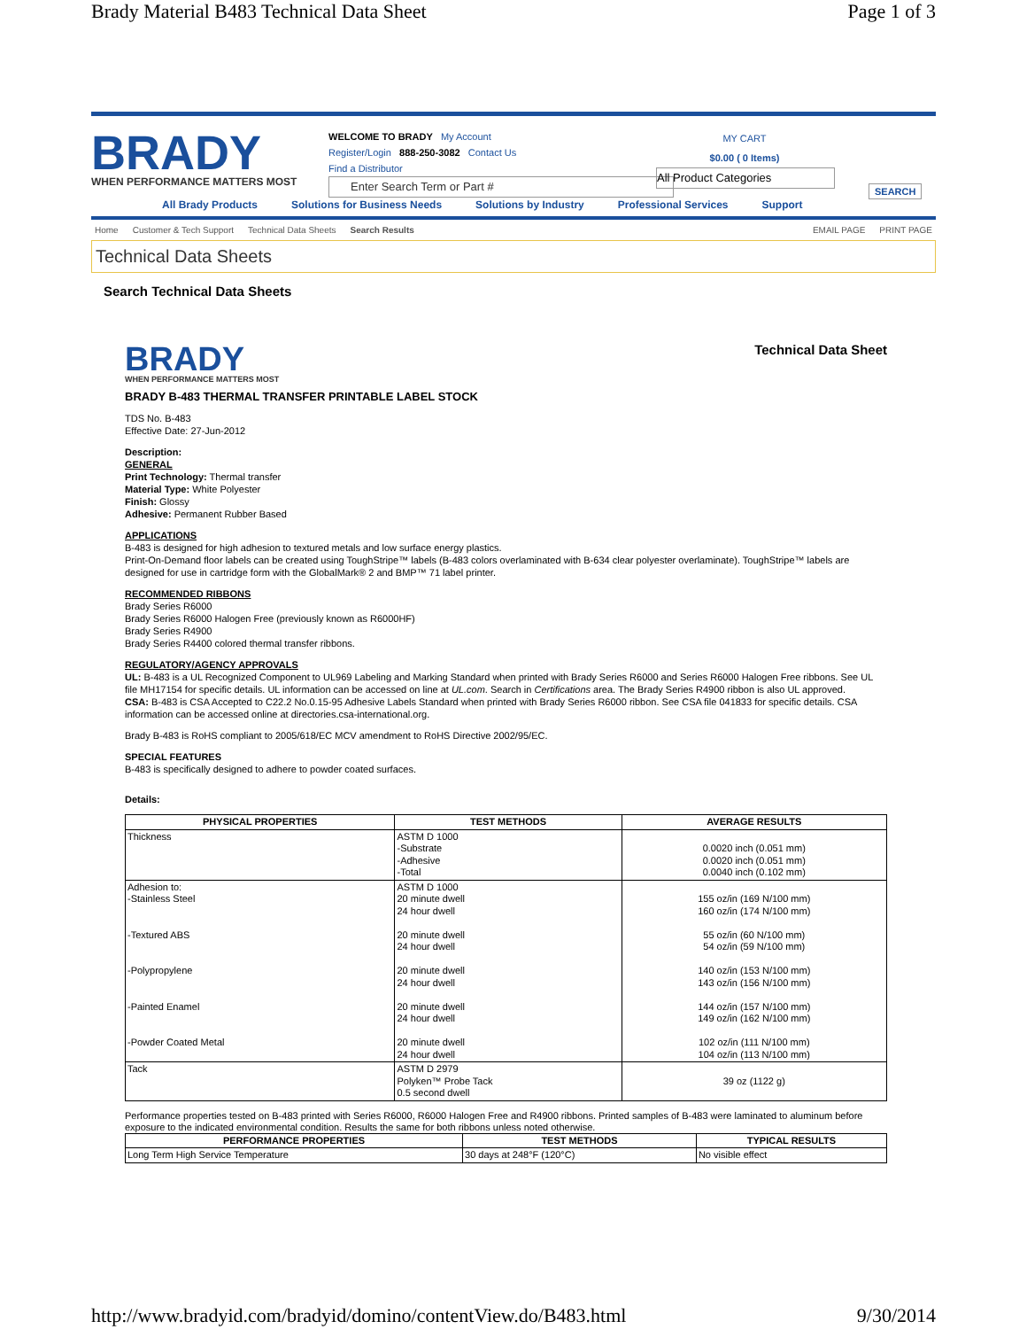Brady Material B483 Technical Data Sheet Page 1 of 3
BRADY
WHEN PERFORMANCE MATTERS MOST
WELCOME TO BRADY My Account
Register/Login 888-250-3082 Contact Us
Find a Distributor
Enter Search Term or Part #
MY CART
$0.00 ( 0 Items)
All Product Categories
SEARCH
All Brady Products Solutions for Business Needs Solutions by Industry Professional Services Support
Home Customer & Tech Support Technical Data Sheets Search Results EMAIL PAGE PRINT PAGE
Technical Data Sheets
Search Technical Data Sheets
BRADY
WHEN PERFORMANCE MATTERS MOST
Technical Data Sheet
BRADY B-483 THERMAL TRANSFER PRINTABLE LABEL STOCK
TDS No. B-483
Effective Date: 27-Jun-2012
Description:
GENERAL
Print Technology: Thermal transfer
Material Type: White Polyester
Finish: Glossy
Adhesive: Permanent Rubber Based
APPLICATIONS
B-483 is designed for high adhesion to textured metals and low surface energy plastics.
Print-On-Demand floor labels can be created using ToughStripe™ labels (B-483 colors overlaminated with B-634 clear polyester overlaminate). ToughStripe™ labels are designed for use in cartridge form with the GlobalMark® 2 and BMP™ 71 label printer.
RECOMMENDED RIBBONS
Brady Series R6000
Brady Series R6000 Halogen Free (previously known as R6000HF)
Brady Series R4900
Brady Series R4400 colored thermal transfer ribbons.
REGULATORY/AGENCY APPROVALS
UL: B-483 is a UL Recognized Component to UL969 Labeling and Marking Standard when printed with Brady Series R6000 and Series R6000 Halogen Free ribbons. See UL file MH17154 for specific details. UL information can be accessed on line at UL.com. Search in Certifications area. The Brady Series R4900 ribbon is also UL approved.
CSA: B-483 is CSA Accepted to C22.2 No.0.15-95 Adhesive Labels Standard when printed with Brady Series R6000 ribbon. See CSA file 041833 for specific details. CSA information can be accessed online at directories.csa-international.org.
Brady B-483 is RoHS compliant to 2005/618/EC MCV amendment to RoHS Directive 2002/95/EC.
SPECIAL FEATURES
B-483 is specifically designed to adhere to powder coated surfaces.
Details:
| PHYSICAL PROPERTIES | TEST METHODS | AVERAGE RESULTS |
| --- | --- | --- |
| Thickness | ASTM D 1000 -Substrate -Adhesive -Total | 0.0020 inch (0.051 mm) 0.0020 inch (0.051 mm) 0.0040 inch (0.102 mm) |
| Adhesion to: -Stainless Steel -Textured ABS -Polypropylene -Painted Enamel -Powder Coated Metal | ASTM D 1000 20 minute dwell 24 hour dwell 20 minute dwell 24 hour dwell 20 minute dwell 24 hour dwell 20 minute dwell 24 hour dwell 20 minute dwell 24 hour dwell | 155 oz/in (169 N/100 mm) 160 oz/in (174 N/100 mm) 55 oz/in (60 N/100 mm) 54 oz/in (59 N/100 mm) 140 oz/in (153 N/100 mm) 143 oz/in (156 N/100 mm) 144 oz/in (157 N/100 mm) 149 oz/in (162 N/100 mm) 102 oz/in (111 N/100 mm) 104 oz/in (113 N/100 mm) |
| Tack | ASTM D 2979 Polyken™ Probe Tack 0.5 second dwell | 39 oz (1122 g) |
Performance properties tested on B-483 printed with Series R6000, R6000 Halogen Free and R4900 ribbons. Printed samples of B-483 were laminated to aluminum before exposure to the indicated environmental condition. Results the same for both ribbons unless noted otherwise.
| PERFORMANCE PROPERTIES | TEST METHODS | TYPICAL RESULTS |
| --- | --- | --- |
| Long Term High Service Temperature | 30 days at 248°F (120°C) | No visible effect |
http://www.bradyid.com/bradyid/domino/contentView.do/B483.html 9/30/2014